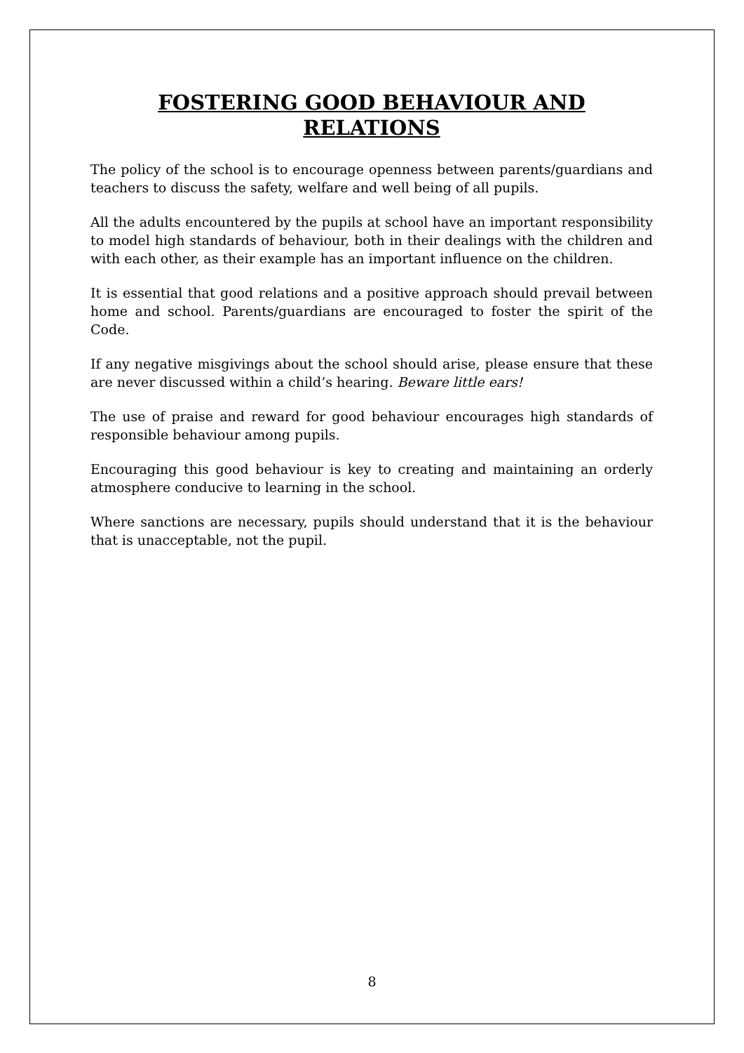FOSTERING GOOD BEHAVIOUR AND RELATIONS
The policy of the school is to encourage openness between parents/guardians and teachers to discuss the safety, welfare and well being of all pupils.
All the adults encountered by the pupils at school have an important responsibility to model high standards of behaviour, both in their dealings with the children and with each other, as their example has an important influence on the children.
It is essential that good relations and a positive approach should prevail between home and school. Parents/guardians are encouraged to foster the spirit of the Code.
If any negative misgivings about the school should arise, please ensure that these are never discussed within a child’s hearing. Beware little ears!
The use of praise and reward for good behaviour encourages high standards of responsible behaviour among pupils.
Encouraging this good behaviour is key to creating and maintaining an orderly atmosphere conducive to learning in the school.
Where sanctions are necessary, pupils should understand that it is the behaviour that is unacceptable, not the pupil.
8